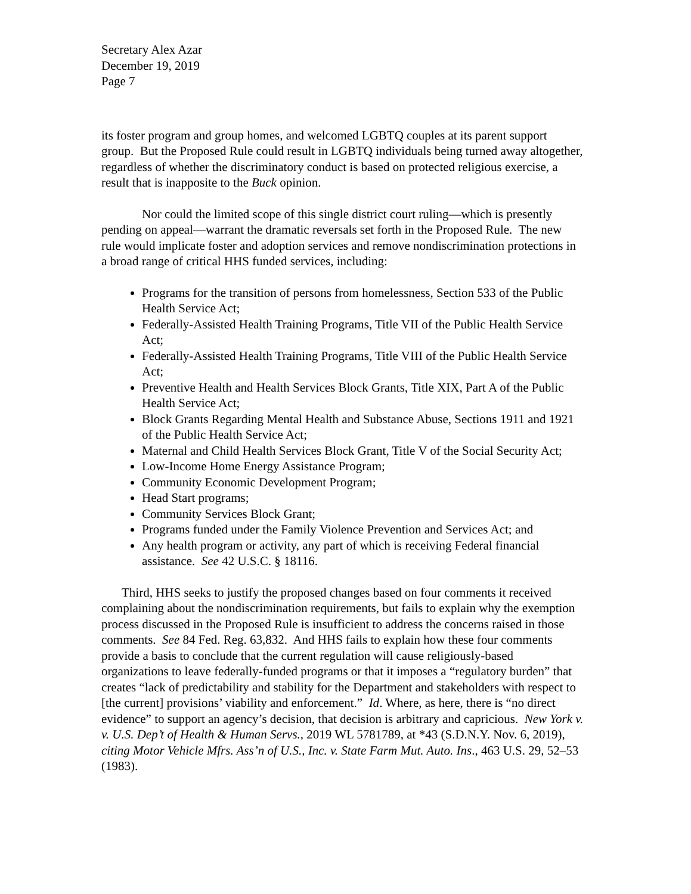Secretary Alex Azar
December 19, 2019
Page 7
its foster program and group homes, and welcomed LGBTQ couples at its parent support group. But the Proposed Rule could result in LGBTQ individuals being turned away altogether, regardless of whether the discriminatory conduct is based on protected religious exercise, a result that is inapposite to the Buck opinion.
Nor could the limited scope of this single district court ruling—which is presently pending on appeal—warrant the dramatic reversals set forth in the Proposed Rule. The new rule would implicate foster and adoption services and remove nondiscrimination protections in a broad range of critical HHS funded services, including:
Programs for the transition of persons from homelessness, Section 533 of the Public Health Service Act;
Federally-Assisted Health Training Programs, Title VII of the Public Health Service Act;
Federally-Assisted Health Training Programs, Title VIII of the Public Health Service Act;
Preventive Health and Health Services Block Grants, Title XIX, Part A of the Public Health Service Act;
Block Grants Regarding Mental Health and Substance Abuse, Sections 1911 and 1921 of the Public Health Service Act;
Maternal and Child Health Services Block Grant, Title V of the Social Security Act;
Low-Income Home Energy Assistance Program;
Community Economic Development Program;
Head Start programs;
Community Services Block Grant;
Programs funded under the Family Violence Prevention and Services Act; and
Any health program or activity, any part of which is receiving Federal financial assistance. See 42 U.S.C. § 18116.
Third, HHS seeks to justify the proposed changes based on four comments it received complaining about the nondiscrimination requirements, but fails to explain why the exemption process discussed in the Proposed Rule is insufficient to address the concerns raised in those comments. See 84 Fed. Reg. 63,832. And HHS fails to explain how these four comments provide a basis to conclude that the current regulation will cause religiously-based organizations to leave federally-funded programs or that it imposes a “regulatory burden” that creates “lack of predictability and stability for the Department and stakeholders with respect to [the current] provisions’ viability and enforcement.” Id. Where, as here, there is “no direct evidence” to support an agency’s decision, that decision is arbitrary and capricious. New York v. v. U.S. Dep’t of Health & Human Servs., 2019 WL 5781789, at *43 (S.D.N.Y. Nov. 6, 2019), citing Motor Vehicle Mfrs. Ass’n of U.S., Inc. v. State Farm Mut. Auto. Ins., 463 U.S. 29, 52–53 (1983).